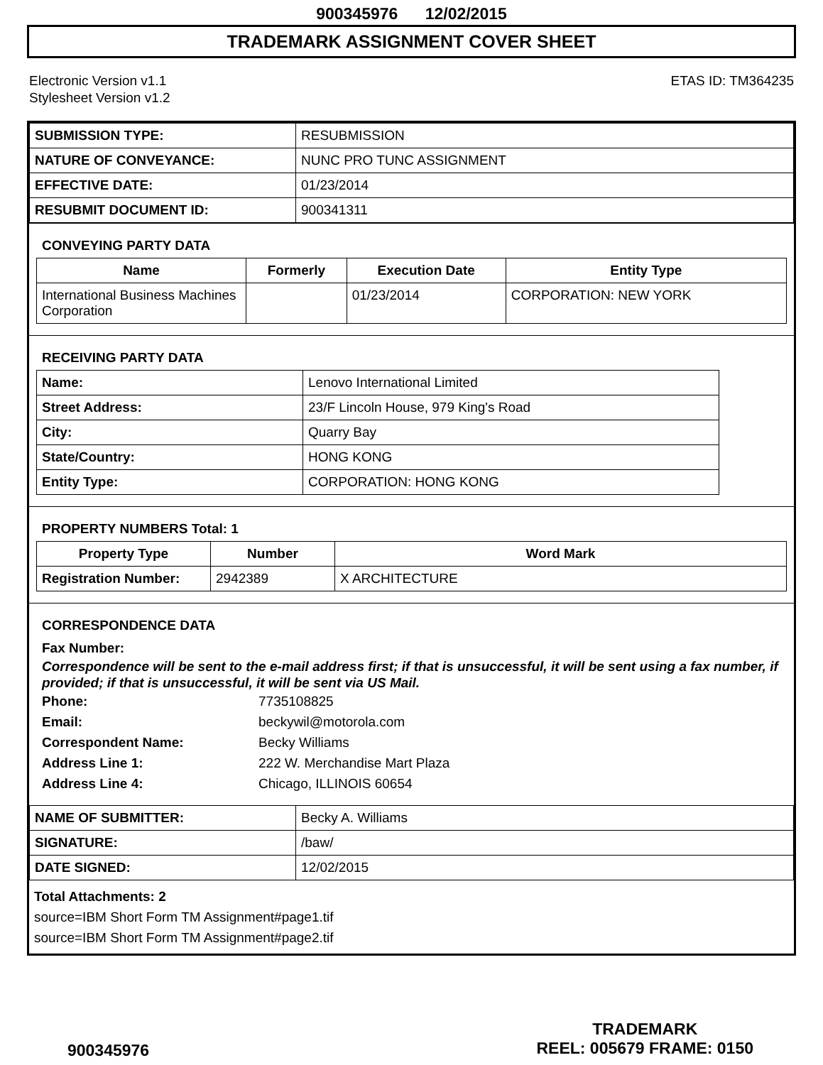900345976 12/02/2015
TRADEMARK ASSIGNMENT COVER SHEET
Electronic Version v1.1
Stylesheet Version v1.2
ETAS ID: TM364235
| SUBMISSION TYPE: | RESUBMISSION |
| NATURE OF CONVEYANCE: | NUNC PRO TUNC ASSIGNMENT |
| EFFECTIVE DATE: | 01/23/2014 |
| RESUBMIT DOCUMENT ID: | 900341311 |
CONVEYING PARTY DATA
| Name | Formerly | Execution Date | Entity Type |
| --- | --- | --- | --- |
| International Business Machines Corporation | | 01/23/2014 | CORPORATION: NEW YORK |
RECEIVING PARTY DATA
| Name: | Lenovo International Limited |
| Street Address: | 23/F Lincoln House, 979 King's Road |
| City: | Quarry Bay |
| State/Country: | HONG KONG |
| Entity Type: | CORPORATION: HONG KONG |
PROPERTY NUMBERS Total: 1
| Property Type | Number | Word Mark |
| --- | --- | --- |
| Registration Number: | 2942389 | X ARCHITECTURE |
CORRESPONDENCE DATA
Fax Number:
Correspondence will be sent to the e-mail address first; if that is unsuccessful, it will be sent using a fax number, if provided; if that is unsuccessful, it will be sent via US Mail.
Phone: 7735108825
Email: beckywil@motorola.com
Correspondent Name: Becky Williams
Address Line 1: 222 W. Merchandise Mart Plaza
Address Line 4: Chicago, ILLINOIS 60654
| NAME OF SUBMITTER: | Becky A. Williams |
| SIGNATURE: | /baw/ |
| DATE SIGNED: | 12/02/2015 |
Total Attachments: 2
source=IBM Short Form TM Assignment#page1.tif
source=IBM Short Form TM Assignment#page2.tif
900345976
TRADEMARK
REEL: 005679 FRAME: 0150